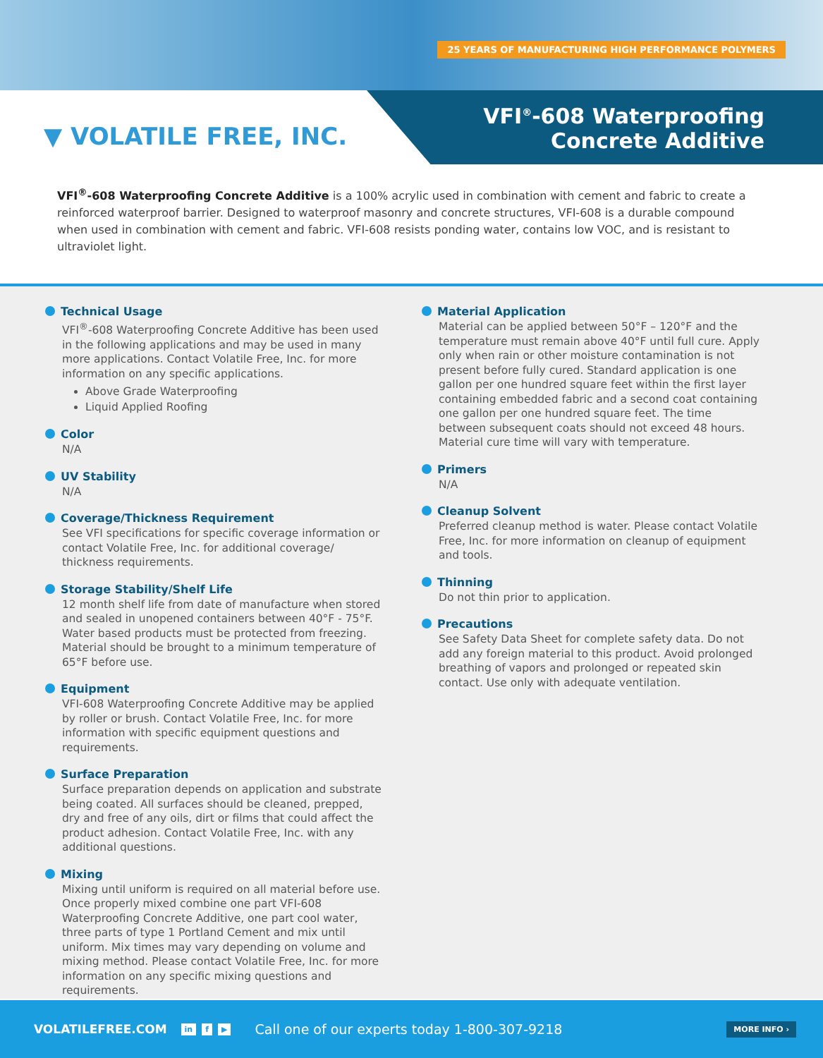25 YEARS OF MANUFACTURING HIGH PERFORMANCE POLYMERS
▼ VOLATILE FREE, INC.
VFI<sup>®</sup>-608 Waterproofing
Concrete Additive
VFI<sup>®</sup>-608 Waterproofing Concrete Additive is a 100% acrylic used in combination with cement and fabric to create a reinforced waterproof barrier. Designed to waterproof masonry and concrete structures, VFI-608 is a durable compound when used in combination with cement and fabric. VFI-608 resists ponding water, contains low VOC, and is resistant to ultraviolet light.
Technical Usage
VFI<sup>®</sup>-608 Waterproofing Concrete Additive has been used in the following applications and may be used in many more applications. Contact Volatile Free, Inc. for more information on any specific applications.
Above Grade Waterproofing
Liquid Applied Roofing
Color
N/A
UV Stability
N/A
Coverage/Thickness Requirement
See VFI specifications for specific coverage information or contact Volatile Free, Inc. for additional coverage/ thickness requirements.
Storage Stability/Shelf Life
12 month shelf life from date of manufacture when stored and sealed in unopened containers between 40°F - 75°F. Water based products must be protected from freezing. Material should be brought to a minimum temperature of 65°F before use.
Equipment
VFI-608 Waterproofing Concrete Additive may be applied by roller or brush. Contact Volatile Free, Inc. for more information with specific equipment questions and requirements.
Surface Preparation
Surface preparation depends on application and substrate being coated. All surfaces should be cleaned, prepped, dry and free of any oils, dirt or films that could affect the product adhesion. Contact Volatile Free, Inc. with any additional questions.
Mixing
Mixing until uniform is required on all material before use. Once properly mixed combine one part VFI-608 Waterproofing Concrete Additive, one part cool water, three parts of type 1 Portland Cement and mix until uniform. Mix times may vary depending on volume and mixing method. Please contact Volatile Free, Inc. for more information on any specific mixing questions and requirements.
Material Application
Material can be applied between 50°F – 120°F and the temperature must remain above 40°F until full cure. Apply only when rain or other moisture contamination is not present before fully cured. Standard application is one gallon per one hundred square feet within the first layer containing embedded fabric and a second coat containing one gallon per one hundred square feet. The time between subsequent coats should not exceed 48 hours. Material cure time will vary with temperature.
Primers
N/A
Cleanup Solvent
Preferred cleanup method is water. Please contact Volatile Free, Inc. for more information on cleanup of equipment and tools.
Thinning
Do not thin prior to application.
Precautions
See Safety Data Sheet for complete safety data. Do not add any foreign material to this product. Avoid prolonged breathing of vapors and prolonged or repeated skin contact. Use only with adequate ventilation.
VOLATILEFREE.COM in f ▶ Call one of our experts today 1-800-307-9218 MORE INFO ›